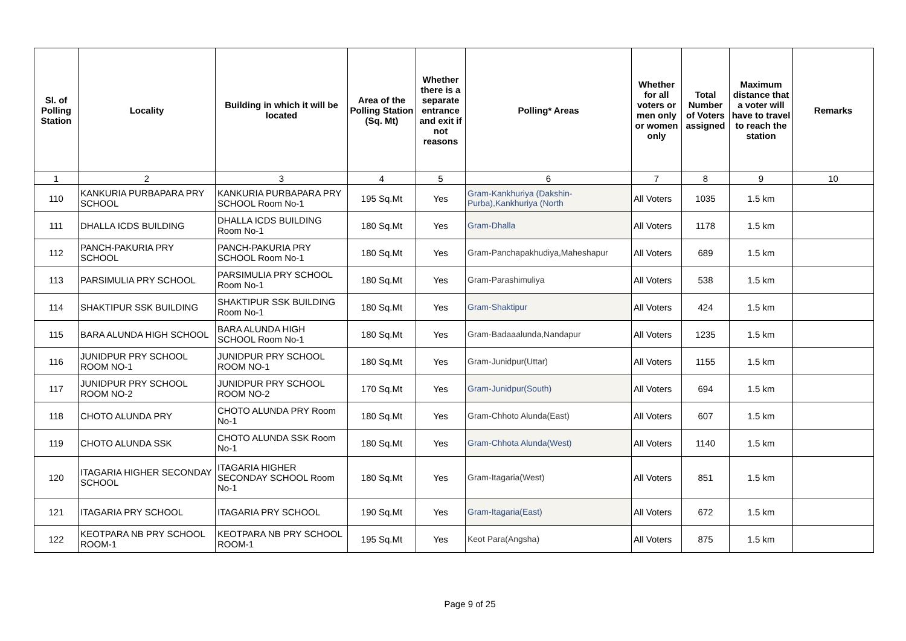| Sl. of Polling Station | Locality | Building in which it will be located | Area of the Polling Station (Sq. Mt) | Whether there is a separate entrance and exit if not reasons | Polling* Areas | Whether for all voters or men only or women only | Total Number of Voters assigned | Maximum distance that a voter will have to travel to reach the station | Remarks |
| --- | --- | --- | --- | --- | --- | --- | --- | --- | --- |
| 1 | 2 | 3 | 4 | 5 | 6 | 7 | 8 | 9 | 10 |
| 110 | KANKURIA PURBAPARA PRY SCHOOL | KANKURIA PURBAPARA PRY SCHOOL Room No-1 | 195 Sq.Mt | Yes | Gram-Kankhuriya (Dakshin-Purba),Kankhuriya (North | All Voters | 1035 | 1.5 km | |
| 111 | DHALLA ICDS BUILDING | DHALLA ICDS BUILDING Room No-1 | 180 Sq.Mt | Yes | Gram-Dhalla | All Voters | 1178 | 1.5 km | |
| 112 | PANCH-PAKURIA PRY SCHOOL | PANCH-PAKURIA PRY SCHOOL Room No-1 | 180 Sq.Mt | Yes | Gram-Panchapakhudiya,Maheshapur | All Voters | 689 | 1.5 km | |
| 113 | PARSIMULIA PRY SCHOOL | PARSIMULIA PRY SCHOOL Room No-1 | 180 Sq.Mt | Yes | Gram-Parashimuliya | All Voters | 538 | 1.5 km | |
| 114 | SHAKTIPUR SSK BUILDING | SHAKTIPUR SSK BUILDING Room No-1 | 180 Sq.Mt | Yes | Gram-Shaktipur | All Voters | 424 | 1.5 km | |
| 115 | BARA ALUNDA HIGH SCHOOL | BARA ALUNDA HIGH SCHOOL Room No-1 | 180 Sq.Mt | Yes | Gram-Badaaalunda,Nandapur | All Voters | 1235 | 1.5 km | |
| 116 | JUNIDPUR PRY SCHOOL ROOM NO-1 | JUNIDPUR PRY SCHOOL ROOM NO-1 | 180 Sq.Mt | Yes | Gram-Junidpur(Uttar) | All Voters | 1155 | 1.5 km | |
| 117 | JUNIDPUR PRY SCHOOL ROOM NO-2 | JUNIDPUR PRY SCHOOL ROOM NO-2 | 170 Sq.Mt | Yes | Gram-Junidpur(South) | All Voters | 694 | 1.5 km | |
| 118 | CHOTO ALUNDA PRY | CHOTO ALUNDA PRY Room No-1 | 180 Sq.Mt | Yes | Gram-Chhoto Alunda(East) | All Voters | 607 | 1.5 km | |
| 119 | CHOTO ALUNDA SSK | CHOTO ALUNDA SSK Room No-1 | 180 Sq.Mt | Yes | Gram-Chhota Alunda(West) | All Voters | 1140 | 1.5 km | |
| 120 | ITAGARIA HIGHER SECONDAY SCHOOL | ITAGARIA HIGHER SECONDAY SCHOOL Room No-1 | 180 Sq.Mt | Yes | Gram-Itagaria(West) | All Voters | 851 | 1.5 km | |
| 121 | ITAGARIA PRY SCHOOL | ITAGARIA PRY SCHOOL | 190 Sq.Mt | Yes | Gram-Itagaria(East) | All Voters | 672 | 1.5 km | |
| 122 | KEOTPARA NB PRY SCHOOL ROOM-1 | KEOTPARA NB PRY SCHOOL ROOM-1 | 195 Sq.Mt | Yes | Keot Para(Angsha) | All Voters | 875 | 1.5 km | |
Page 9 of 25